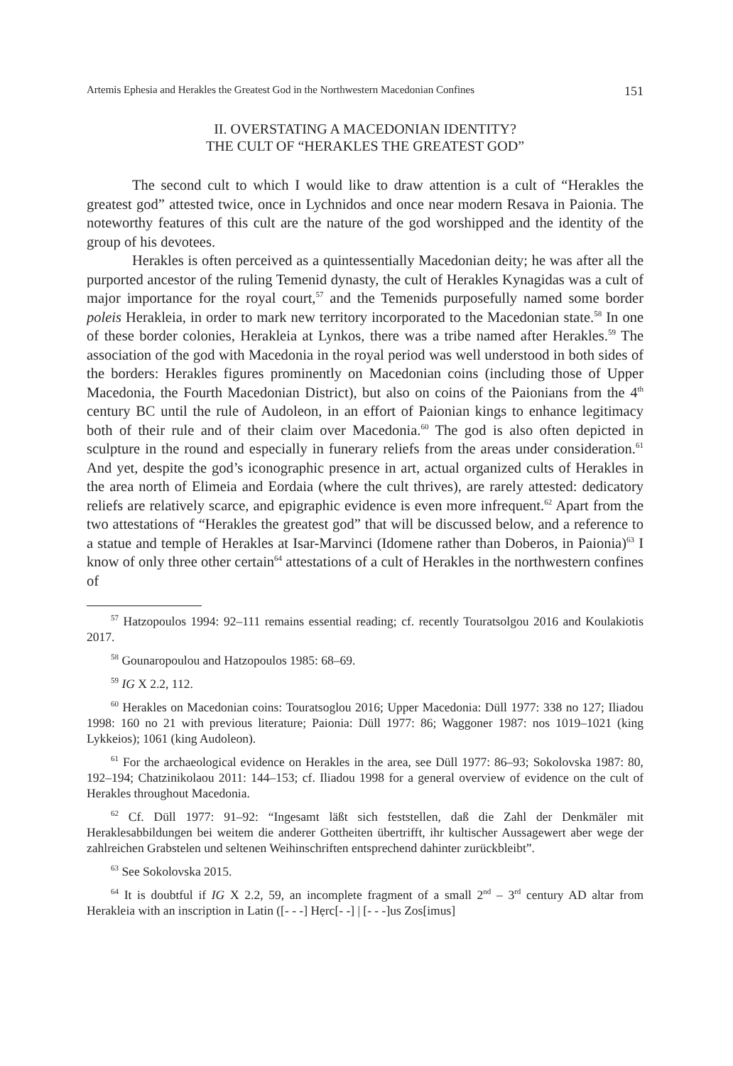Artemis Ephesia and Herakles the Greatest God in the Northwestern Macedonian Confines 151
II. OVERSTATING A MACEDONIAN IDENTITY?
THE CULT OF “HERAKLES THE GREATEST GOD”
The second cult to which I would like to draw attention is a cult of “Herakles the greatest god” attested twice, once in Lychnidos and once near modern Resava in Paionia. The noteworthy features of this cult are the nature of the god worshipped and the identity of the group of his devotees.
Herakles is often perceived as a quintessentially Macedonian deity; he was after all the purported ancestor of the ruling Temenid dynasty, the cult of Herakles Kynagidas was a cult of major importance for the royal court,<sup>57</sup> and the Temenids purposefully named some border poleis Herakleia, in order to mark new territory incorporated to the Macedonian state.<sup>58</sup> In one of these border colonies, Herakleia at Lynkos, there was a tribe named after Herakles.<sup>59</sup> The association of the god with Macedonia in the royal period was well understood in both sides of the borders: Herakles figures prominently on Macedonian coins (including those of Upper Macedonia, the Fourth Macedonian District), but also on coins of the Paionians from the 4<sup>th</sup> century BC until the rule of Audoleon, in an effort of Paionian kings to enhance legitimacy both of their rule and of their claim over Macedonia.<sup>60</sup> The god is also often depicted in sculpture in the round and especially in funerary reliefs from the areas under consideration.<sup>61</sup> And yet, despite the god’s iconographic presence in art, actual organized cults of Herakles in the area north of Elimeia and Eordaia (where the cult thrives), are rarely attested: dedicatory reliefs are relatively scarce, and epigraphic evidence is even more infrequent.<sup>62</sup> Apart from the two attestations of “Herakles the greatest god” that will be discussed below, and a reference to a statue and temple of Herakles at Isar-Marvinci (Idomene rather than Doberos, in Paionia)<sup>63</sup> I know of only three other certain<sup>64</sup> attestations of a cult of Herakles in the northwestern confines of
<sup>57</sup> Hatzopoulos 1994: 92–111 remains essential reading; cf. recently Touratsolgou 2016 and Koulakiotis 2017.
<sup>58</sup> Gounaropoulou and Hatzopoulos 1985: 68–69.
<sup>59</sup> IG X 2.2, 112.
<sup>60</sup> Herakles on Macedonian coins: Touratsoglou 2016; Upper Macedonia: Düll 1977: 338 no 127; Iliadou 1998: 160 no 21 with previous literature; Paionia: Düll 1977: 86; Waggoner 1987: nos 1019–1021 (king Lykkeios); 1061 (king Audoleon).
<sup>61</sup> For the archaeological evidence on Herakles in the area, see Düll 1977: 86–93; Sokolovska 1987: 80, 192–194; Chatzinikolaou 2011: 144–153; cf. Iliadou 1998 for a general overview of evidence on the cult of Herakles throughout Macedonia.
<sup>62</sup> Cf. Düll 1977: 91–92: “Ingesamt läßt sich feststellen, daß die Zahl der Denkmäler mit Heraklesabbildungen bei weitem die anderer Gottheiten übertrifft, ihr kultischer Aussagewert aber wege der zahlreichen Grabstelen und seltenen Weihinschriften entsprechend dahinter zurückbleibt”.
<sup>63</sup> See Sokolovska 2015.
<sup>64</sup> It is doubtful if IG X 2.2, 59, an incomplete fragment of a small 2<sup>nd</sup> – 3<sup>rd</sup> century AD altar from Herakleia with an inscription in Latin ([- - -] Hẹrc[- -] | [- - -]us Zos[imus]